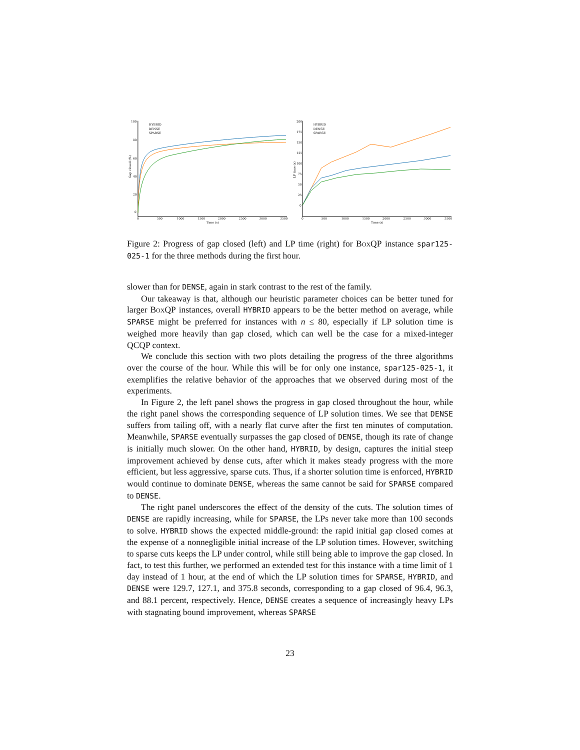100
80
60
40
20
0
0
500
1000
1500
2000
2500
3000
3500
Time (s)
Gap closed (%)
HYBRID
DENSE
SPARSE
200
175
150
125
100
75
50
25
0
0
500
1000
1500
2000
2500
3000
3500
Time (s)
LP time (s)
HYBRID
DENSE
SPARSE
Figure 2: Progress of gap closed (left) and LP time (right) for BoxQP instance spar125-025-1 for the three methods during the first hour.
slower than for DENSE, again in stark contrast to the rest of the family.
Our takeaway is that, although our heuristic parameter choices can be better tuned for larger BoxQP instances, overall HYBRID appears to be the better method on average, while SPARSE might be preferred for instances with n ≤ 80, especially if LP solution time is weighed more heavily than gap closed, which can well be the case for a mixed-integer QCQP context.
We conclude this section with two plots detailing the progress of the three algorithms over the course of the hour. While this will be for only one instance, spar125-025-1, it exemplifies the relative behavior of the approaches that we observed during most of the experiments.
In Figure 2, the left panel shows the progress in gap closed throughout the hour, while the right panel shows the corresponding sequence of LP solution times. We see that DENSE suffers from tailing off, with a nearly flat curve after the first ten minutes of computation. Meanwhile, SPARSE eventually surpasses the gap closed of DENSE, though its rate of change is initially much slower. On the other hand, HYBRID, by design, captures the initial steep improvement achieved by dense cuts, after which it makes steady progress with the more efficient, but less aggressive, sparse cuts. Thus, if a shorter solution time is enforced, HYBRID would continue to dominate DENSE, whereas the same cannot be said for SPARSE compared to DENSE.
The right panel underscores the effect of the density of the cuts. The solution times of DENSE are rapidly increasing, while for SPARSE, the LPs never take more than 100 seconds to solve. HYBRID shows the expected middle-ground: the rapid initial gap closed comes at the expense of a nonnegligible initial increase of the LP solution times. However, switching to sparse cuts keeps the LP under control, while still being able to improve the gap closed. In fact, to test this further, we performed an extended test for this instance with a time limit of 1 day instead of 1 hour, at the end of which the LP solution times for SPARSE, HYBRID, and DENSE were 129.7, 127.1, and 375.8 seconds, corresponding to a gap closed of 96.4, 96.3, and 88.1 percent, respectively. Hence, DENSE creates a sequence of increasingly heavy LPs with stagnating bound improvement, whereas SPARSE
23